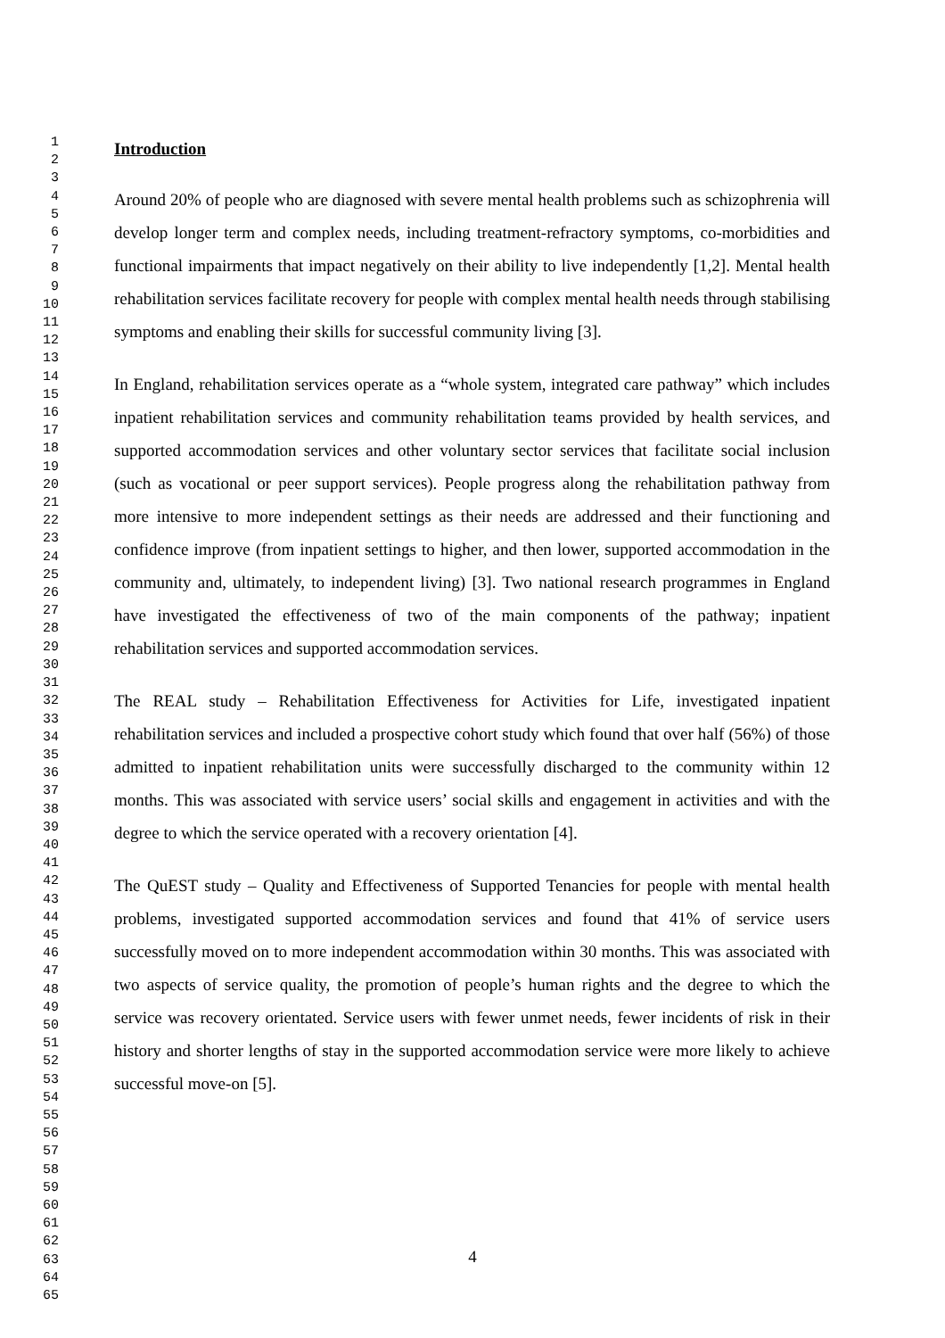1
2
3
4
5
6
7
8
9
10
11
12
13
14
15
16
17
18
19
20
21
22
23
24
25
26
27
28
29
30
31
32
33
34
35
36
37
38
39
40
41
42
43
44
45
46
47
48
49
50
51
52
53
54
55
56
57
58
59
60
61
62
63
64
65
Introduction
Around 20% of people who are diagnosed with severe mental health problems such as schizophrenia will develop longer term and complex needs, including treatment-refractory symptoms, co-morbidities and functional impairments that impact negatively on their ability to live independently [1,2]. Mental health rehabilitation services facilitate recovery for people with complex mental health needs through stabilising symptoms and enabling their skills for successful community living [3].
In England, rehabilitation services operate as a “whole system, integrated care pathway” which includes inpatient rehabilitation services and community rehabilitation teams provided by health services, and supported accommodation services and other voluntary sector services that facilitate social inclusion (such as vocational or peer support services). People progress along the rehabilitation pathway from more intensive to more independent settings as their needs are addressed and their functioning and confidence improve (from inpatient settings to higher, and then lower, supported accommodation in the community and, ultimately, to independent living) [3]. Two national research programmes in England have investigated the effectiveness of two of the main components of the pathway; inpatient rehabilitation services and supported accommodation services.
The REAL study – Rehabilitation Effectiveness for Activities for Life, investigated inpatient rehabilitation services and included a prospective cohort study which found that over half (56%) of those admitted to inpatient rehabilitation units were successfully discharged to the community within 12 months. This was associated with service users’ social skills and engagement in activities and with the degree to which the service operated with a recovery orientation [4].
The QuEST study – Quality and Effectiveness of Supported Tenancies for people with mental health problems, investigated supported accommodation services and found that 41% of service users successfully moved on to more independent accommodation within 30 months. This was associated with two aspects of service quality, the promotion of people’s human rights and the degree to which the service was recovery orientated. Service users with fewer unmet needs, fewer incidents of risk in their history and shorter lengths of stay in the supported accommodation service were more likely to achieve successful move-on [5].
4